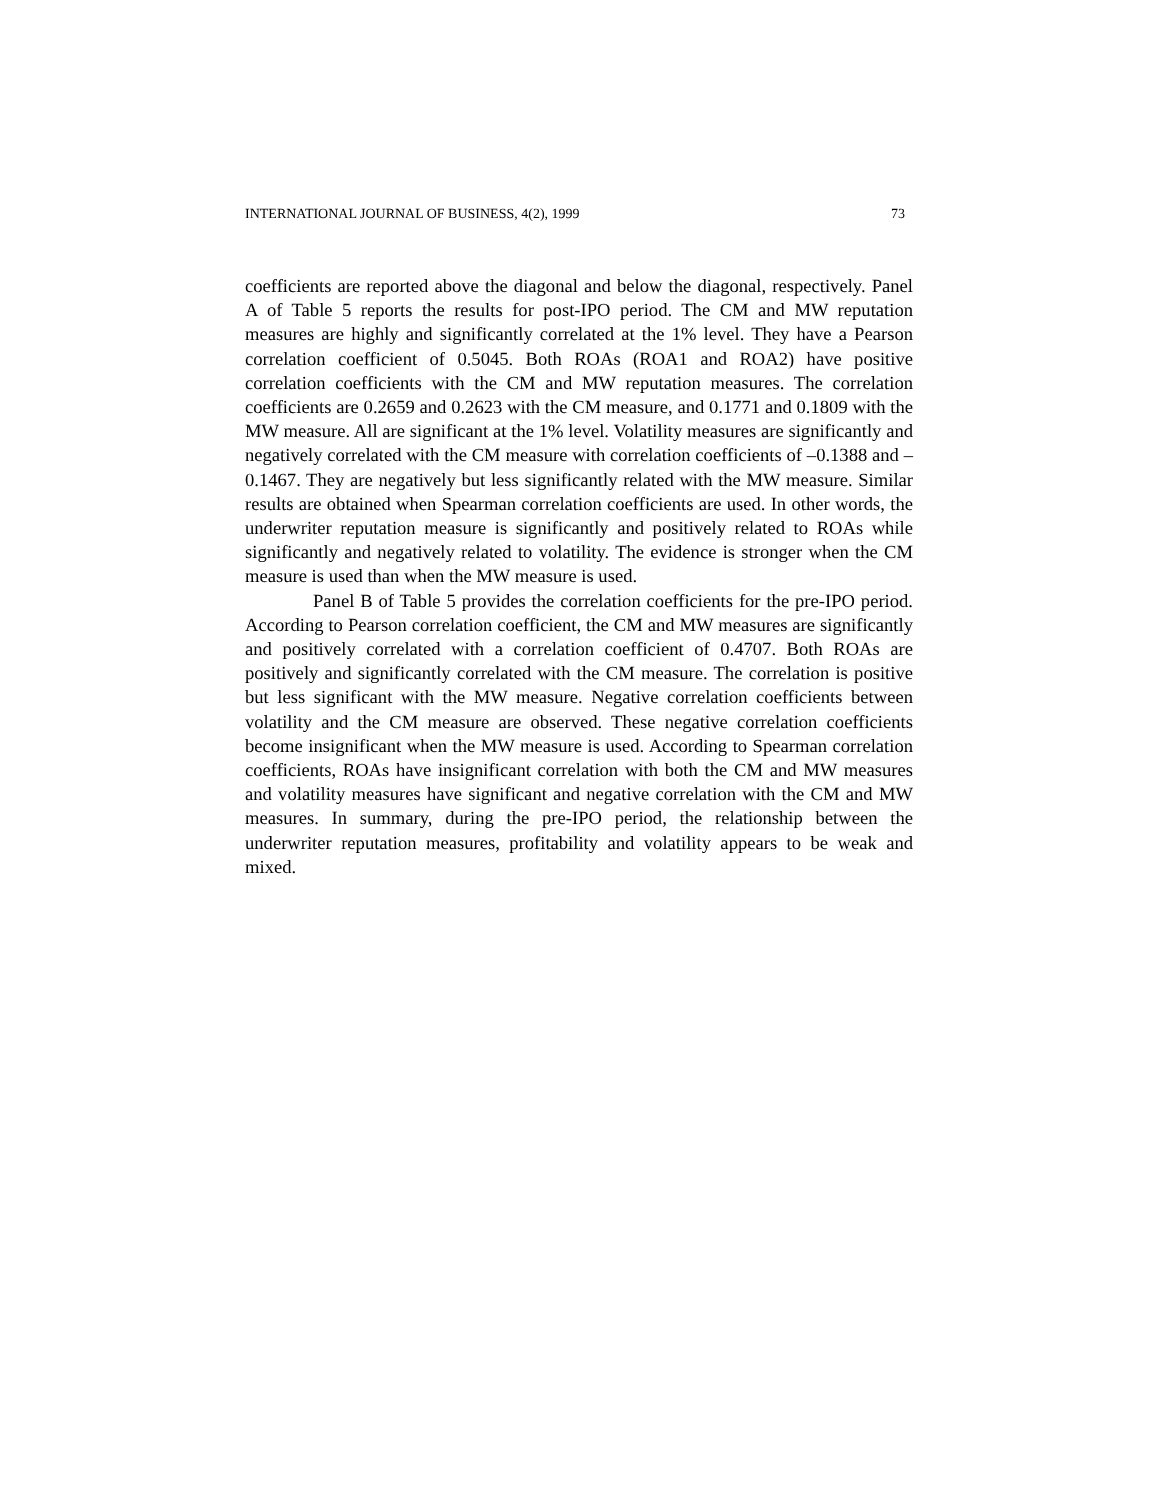INTERNATIONAL JOURNAL OF BUSINESS, 4(2), 1999 73
coefficients are reported above the diagonal and below the diagonal, respectively. Panel A of Table 5 reports the results for post-IPO period. The CM and MW reputation measures are highly and significantly correlated at the 1% level. They have a Pearson correlation coefficient of 0.5045. Both ROAs (ROA1 and ROA2) have positive correlation coefficients with the CM and MW reputation measures. The correlation coefficients are 0.2659 and 0.2623 with the CM measure, and 0.1771 and 0.1809 with the MW measure. All are significant at the 1% level. Volatility measures are significantly and negatively correlated with the CM measure with correlation coefficients of –0.1388 and –0.1467. They are negatively but less significantly related with the MW measure. Similar results are obtained when Spearman correlation coefficients are used. In other words, the underwriter reputation measure is significantly and positively related to ROAs while significantly and negatively related to volatility. The evidence is stronger when the CM measure is used than when the MW measure is used.
Panel B of Table 5 provides the correlation coefficients for the pre-IPO period. According to Pearson correlation coefficient, the CM and MW measures are significantly and positively correlated with a correlation coefficient of 0.4707. Both ROAs are positively and significantly correlated with the CM measure. The correlation is positive but less significant with the MW measure. Negative correlation coefficients between volatility and the CM measure are observed. These negative correlation coefficients become insignificant when the MW measure is used. According to Spearman correlation coefficients, ROAs have insignificant correlation with both the CM and MW measures and volatility measures have significant and negative correlation with the CM and MW measures. In summary, during the pre-IPO period, the relationship between the underwriter reputation measures, profitability and volatility appears to be weak and mixed.